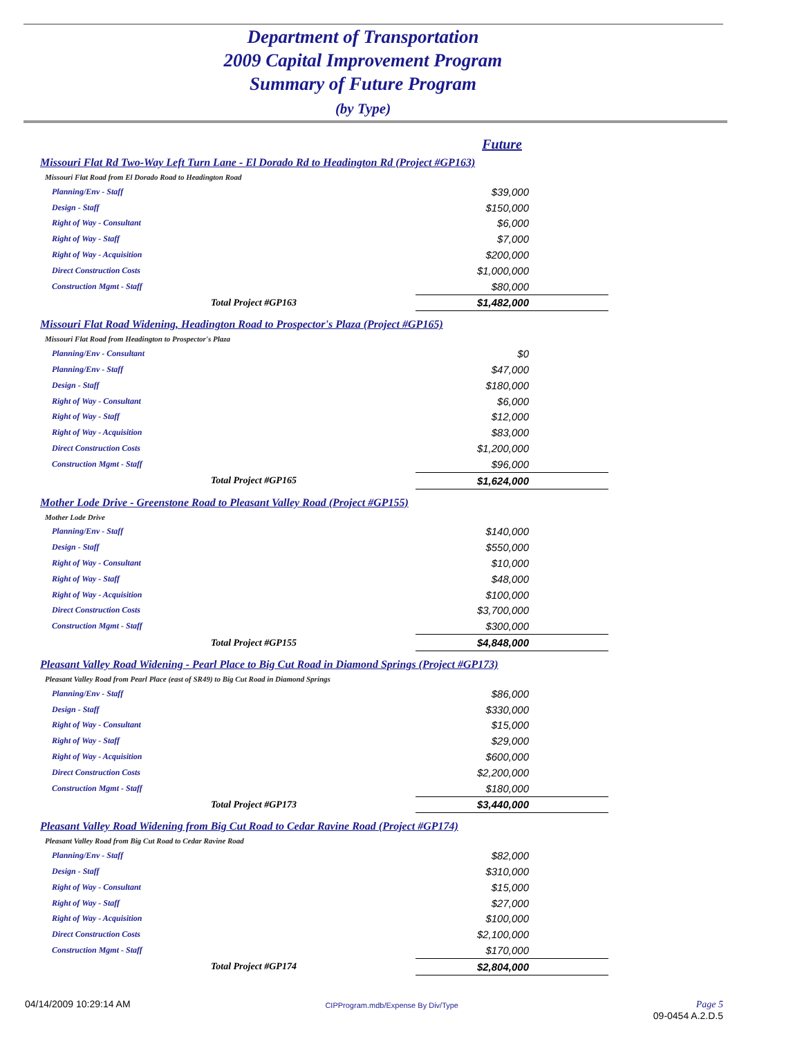Department of Transportation
2009 Capital Improvement Program
Summary of Future Program
(by Type)
| Future | |
| Missouri Flat Rd Two-Way Left Turn Lane - El Dorado Rd to Headington Rd (Project #GP163) | |
| Missouri Flat Road from El Dorado Road to Headington Road | |
| Planning/Env - Staff | $39,000 |
| Design - Staff | $150,000 |
| Right of Way - Consultant | $6,000 |
| Right of Way - Staff | $7,000 |
| Right of Way - Acquisition | $200,000 |
| Direct Construction Costs | $1,000,000 |
| Construction Mgmt - Staff | $80,000 |
| Total Project #GP163 | $1,482,000 |
| Missouri Flat Road Widening, Headington Road to Prospector's Plaza (Project #GP165) | |
| Missouri Flat Road from Headington to Prospector's Plaza | |
| Planning/Env - Consultant | $0 |
| Planning/Env - Staff | $47,000 |
| Design - Staff | $180,000 |
| Right of Way - Consultant | $6,000 |
| Right of Way - Staff | $12,000 |
| Right of Way - Acquisition | $83,000 |
| Direct Construction Costs | $1,200,000 |
| Construction Mgmt - Staff | $96,000 |
| Total Project #GP165 | $1,624,000 |
| Mother Lode Drive - Greenstone Road to Pleasant Valley Road (Project #GP155) | |
| Mother Lode Drive | |
| Planning/Env - Staff | $140,000 |
| Design - Staff | $550,000 |
| Right of Way - Consultant | $10,000 |
| Right of Way - Staff | $48,000 |
| Right of Way - Acquisition | $100,000 |
| Direct Construction Costs | $3,700,000 |
| Construction Mgmt - Staff | $300,000 |
| Total Project #GP155 | $4,848,000 |
| Pleasant Valley Road Widening - Pearl Place to Big Cut Road in Diamond Springs (Project #GP173) | |
| Pleasant Valley Road from Pearl Place (east of SR49) to Big Cut Road in Diamond Springs | |
| Planning/Env - Staff | $86,000 |
| Design - Staff | $330,000 |
| Right of Way - Consultant | $15,000 |
| Right of Way - Staff | $29,000 |
| Right of Way - Acquisition | $600,000 |
| Direct Construction Costs | $2,200,000 |
| Construction Mgmt - Staff | $180,000 |
| Total Project #GP173 | $3,440,000 |
| Pleasant Valley Road Widening from Big Cut Road to Cedar Ravine Road (Project #GP174) | |
| Pleasant Valley Road from Big Cut Road to Cedar Ravine Road | |
| Planning/Env - Staff | $82,000 |
| Design - Staff | $310,000 |
| Right of Way - Consultant | $15,000 |
| Right of Way - Staff | $27,000 |
| Right of Way - Acquisition | $100,000 |
| Direct Construction Costs | $2,100,000 |
| Construction Mgmt - Staff | $170,000 |
| Total Project #GP174 | $2,804,000 |
04/14/2009 10:29:14 AM CIPProgram.mdb/Expense By Div/Type Page 5
09-0454 A.2.D.5